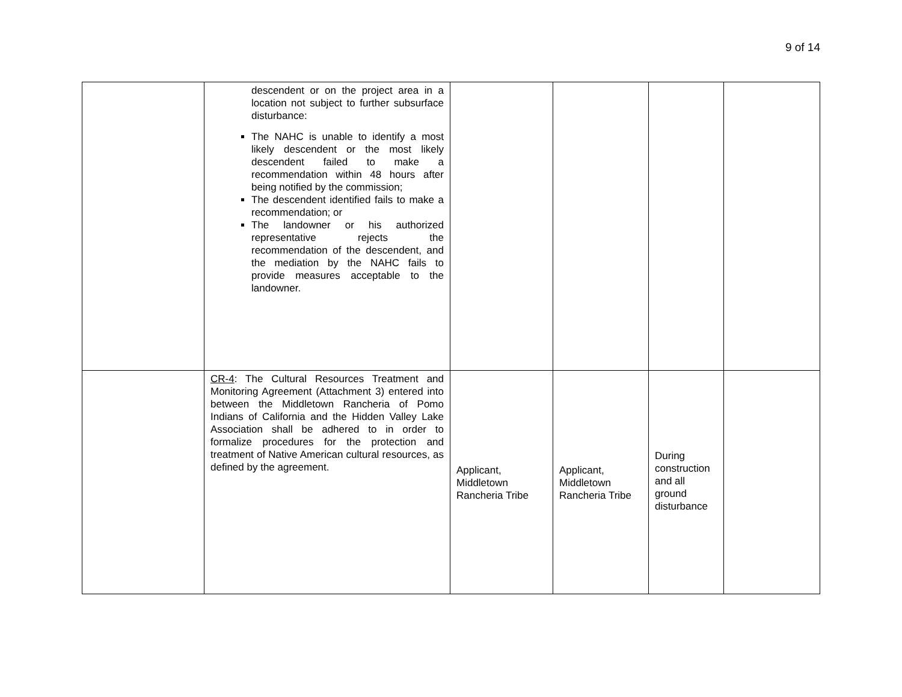9 of 14
| | descendent or on the project area in a location not subject to further subsurface disturbance: The NAHC is unable to identify a most likely descendent or the most likely descendent failed to make a recommendation within 48 hours after being notified by the commission; The descendent identified fails to make a recommendation; or The landowner or his authorized representative rejects the recommendation of the descendent, and the mediation by the NAHC fails to provide measures acceptable to the landowner. | | | | |
| | CR-4 : The Cultural Resources Treatment and Monitoring Agreement (Attachment 3) entered into between the Middletown Rancheria of Pomo Indians of California and the Hidden Valley Lake Association shall be adhered to in order to formalize procedures for the protection and treatment of Native American cultural resources, as defined by the agreement. | Applicant, Middletown Rancheria Tribe | Applicant, Middletown Rancheria Tribe | During construction and all ground disturbance | |